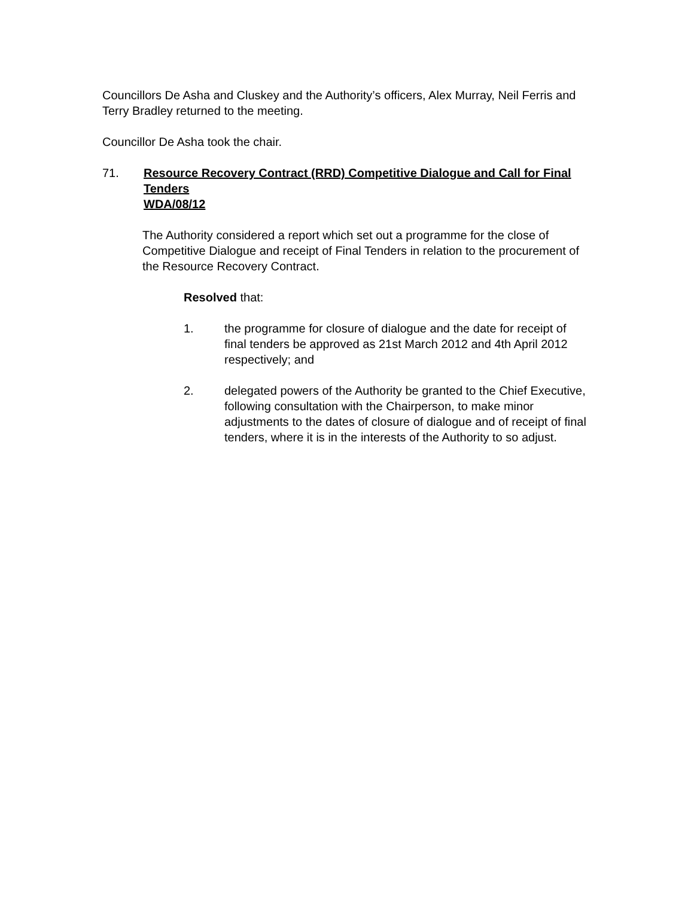Councillors De Asha and Cluskey and the Authority’s officers, Alex Murray, Neil Ferris and Terry Bradley returned to the meeting.
Councillor De Asha took the chair.
71. Resource Recovery Contract (RRD) Competitive Dialogue and Call for Final Tenders
WDA/08/12
The Authority considered a report which set out a programme for the close of Competitive Dialogue and receipt of Final Tenders in relation to the procurement of the Resource Recovery Contract.
Resolved that:
1. the programme for closure of dialogue and the date for receipt of final tenders be approved as 21st March 2012 and 4th April 2012 respectively; and
2. delegated powers of the Authority be granted to the Chief Executive, following consultation with the Chairperson, to make minor adjustments to the dates of closure of dialogue and of receipt of final tenders, where it is in the interests of the Authority to so adjust.